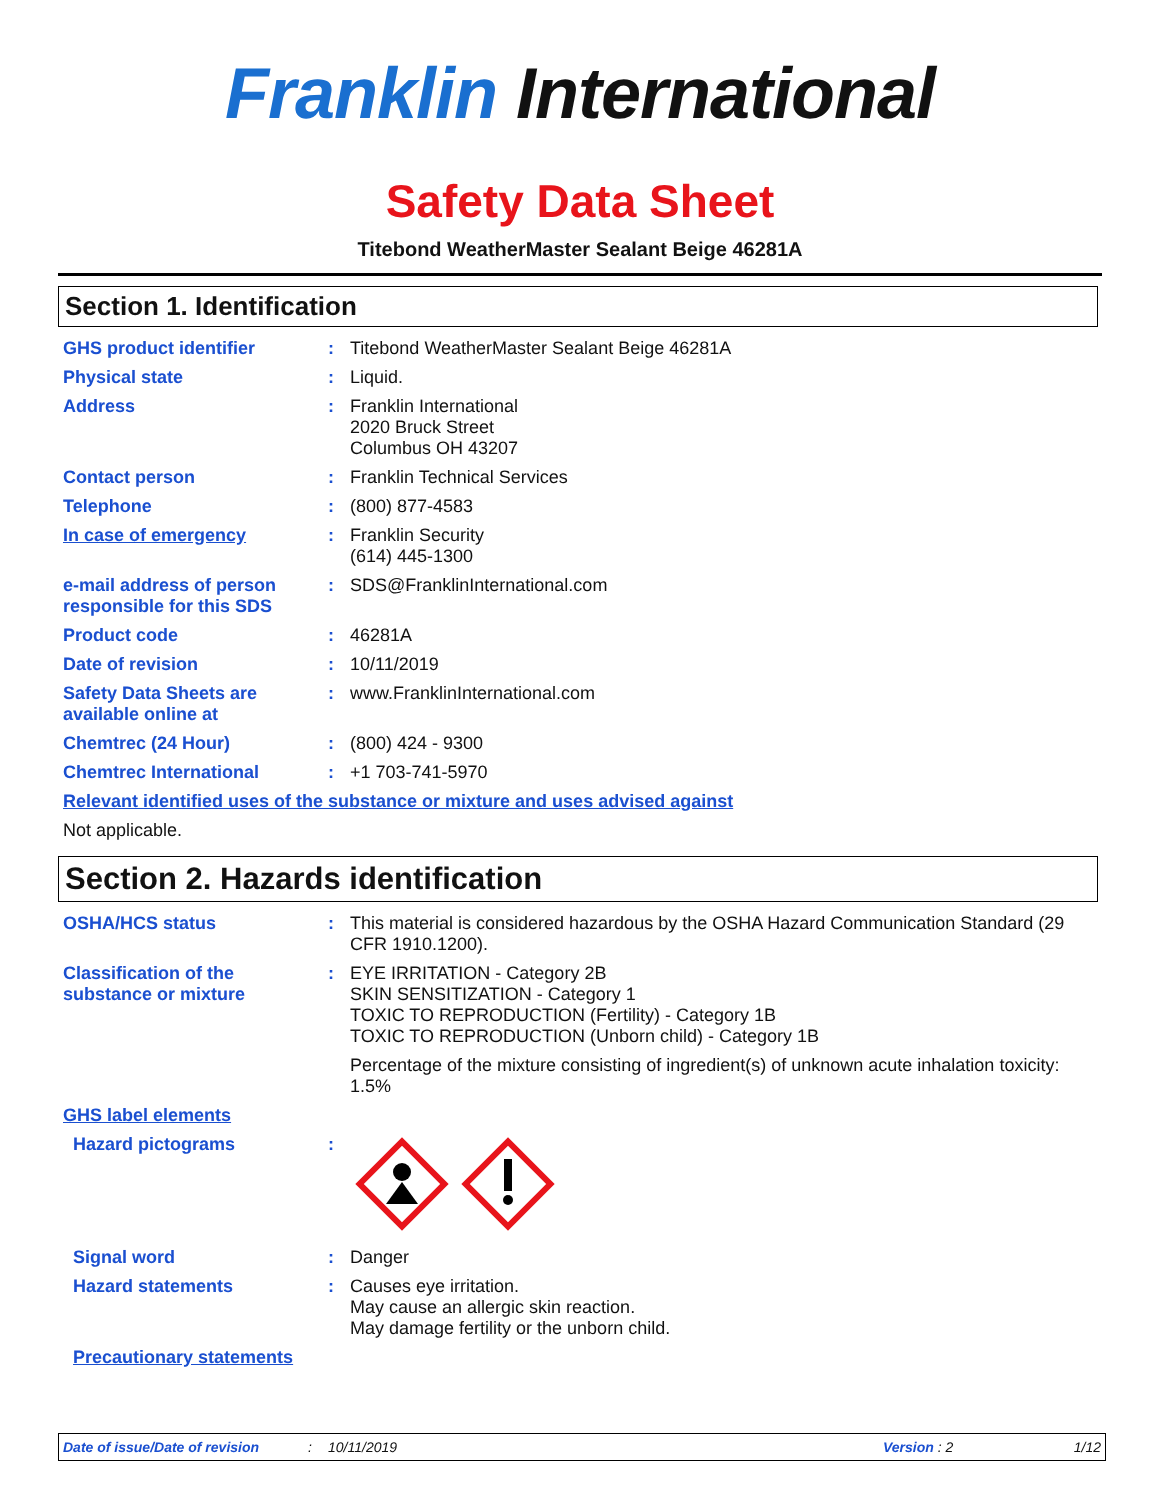Franklin International
Safety Data Sheet
Titebond WeatherMaster Sealant Beige 46281A
Section 1. Identification
| GHS product identifier | : | Titebond WeatherMaster Sealant Beige 46281A |
| Physical state | : | Liquid. |
| Address | : | Franklin International 2020 Bruck Street Columbus OH 43207 |
| Contact person | : | Franklin Technical Services |
| Telephone | : | (800) 877-4583 |
| In case of emergency | : | Franklin Security (614) 445-1300 |
| e-mail address of person responsible for this SDS | : | SDS@FranklinInternational.com |
| Product code | : | 46281A |
| Date of revision | : | 10/11/2019 |
| Safety Data Sheets are available online at | : | www.FranklinInternational.com |
| Chemtrec (24 Hour) | : | (800) 424 - 9300 |
| Chemtrec International | : | +1 703-741-5970 |
| Relevant identified uses of the substance or mixture and uses advised against | | |
| Not applicable. | | |
Section 2. Hazards identification
| OSHA/HCS status | : | This material is considered hazardous by the OSHA Hazard Communication Standard (29 CFR 1910.1200). |
| Classification of the substance or mixture | : | EYE IRRITATION - Category 2B SKIN SENSITIZATION - Category 1 TOXIC TO REPRODUCTION (Fertility) - Category 1B TOXIC TO REPRODUCTION (Unborn child) - Category 1B Percentage of the mixture consisting of ingredient(s) of unknown acute inhalation toxicity: 1.5% |
| GHS label elements | | |
| Hazard pictograms | : | |
| Signal word | : | Danger |
| Hazard statements | : | Causes eye irritation. May cause an allergic skin reaction. May damage fertility or the unborn child. |
| Precautionary statements | | |
Date of issue/Date of revision: 10/11/2019 Version : 2 1/12